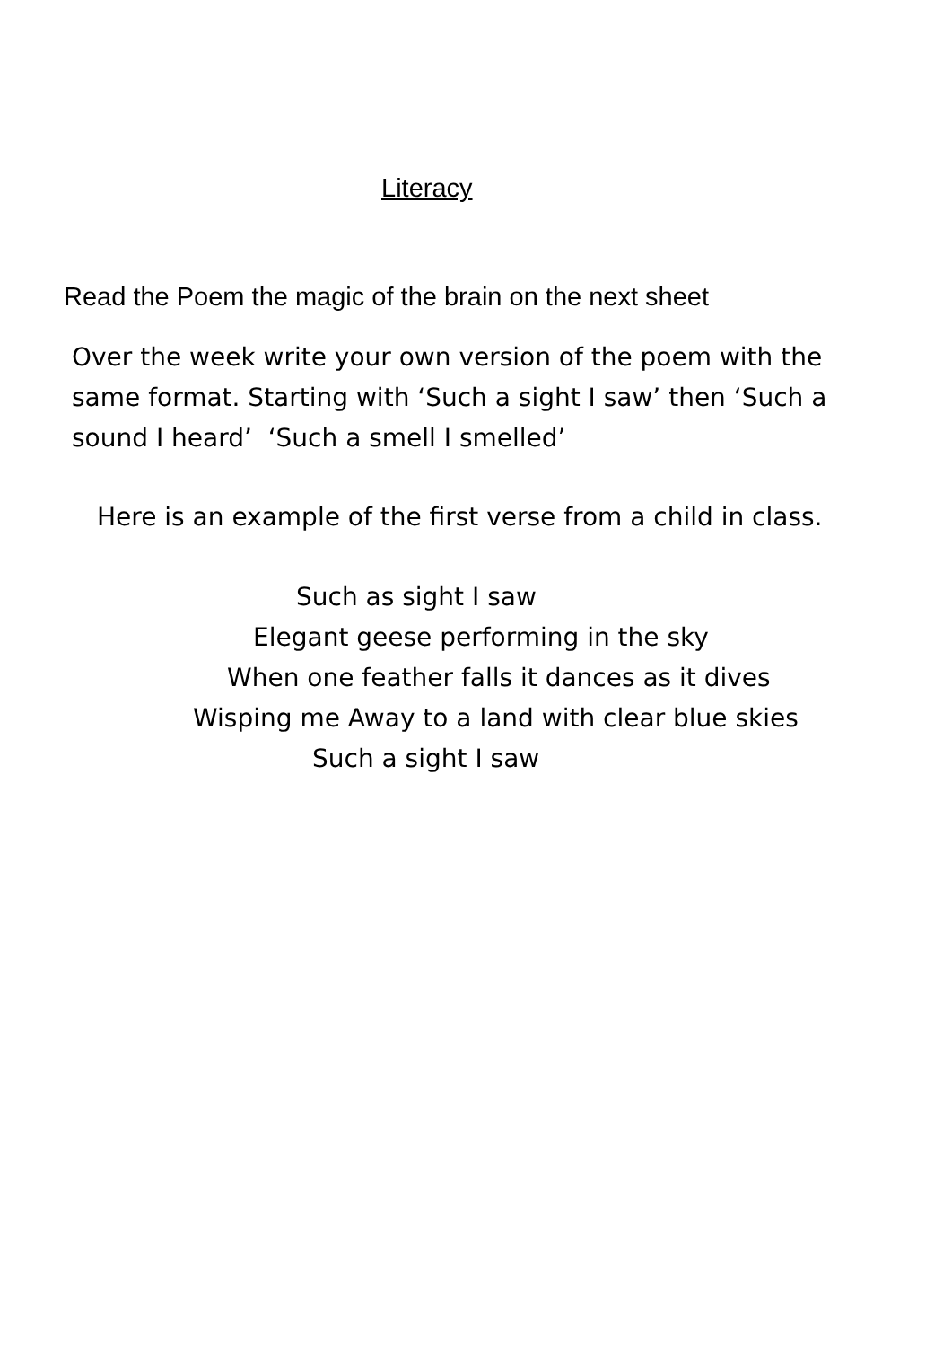Literacy
Read the Poem the magic of the brain on the next sheet
Over the week write your own version of the poem with the same format. Starting with ‘Such a sight I saw’ then ‘Such a sound I heard’ ‘Such a smell I smelled’
Here is an example of the first verse from a child in class.
Such as sight I saw
Elegant geese performing in the sky
When one feather falls it dances as it dives
Wisping me Away to a land with clear blue skies
Such a sight I saw